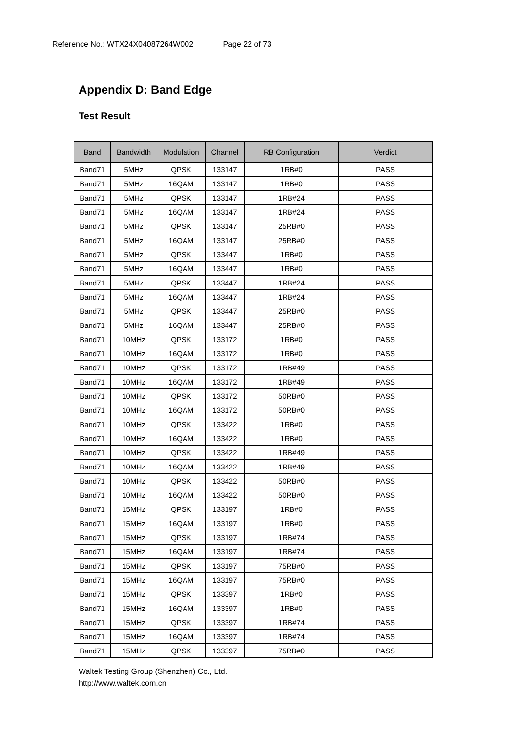Reference No.: WTX24X04087264W002 Page 22 of 73
Appendix D: Band Edge
Test Result
| Band | Bandwidth | Modulation | Channel | RB Configuration | Verdict |
| --- | --- | --- | --- | --- | --- |
| Band71 | 5MHz | QPSK | 133147 | 1RB#0 | PASS |
| Band71 | 5MHz | 16QAM | 133147 | 1RB#0 | PASS |
| Band71 | 5MHz | QPSK | 133147 | 1RB#24 | PASS |
| Band71 | 5MHz | 16QAM | 133147 | 1RB#24 | PASS |
| Band71 | 5MHz | QPSK | 133147 | 25RB#0 | PASS |
| Band71 | 5MHz | 16QAM | 133147 | 25RB#0 | PASS |
| Band71 | 5MHz | QPSK | 133447 | 1RB#0 | PASS |
| Band71 | 5MHz | 16QAM | 133447 | 1RB#0 | PASS |
| Band71 | 5MHz | QPSK | 133447 | 1RB#24 | PASS |
| Band71 | 5MHz | 16QAM | 133447 | 1RB#24 | PASS |
| Band71 | 5MHz | QPSK | 133447 | 25RB#0 | PASS |
| Band71 | 5MHz | 16QAM | 133447 | 25RB#0 | PASS |
| Band71 | 10MHz | QPSK | 133172 | 1RB#0 | PASS |
| Band71 | 10MHz | 16QAM | 133172 | 1RB#0 | PASS |
| Band71 | 10MHz | QPSK | 133172 | 1RB#49 | PASS |
| Band71 | 10MHz | 16QAM | 133172 | 1RB#49 | PASS |
| Band71 | 10MHz | QPSK | 133172 | 50RB#0 | PASS |
| Band71 | 10MHz | 16QAM | 133172 | 50RB#0 | PASS |
| Band71 | 10MHz | QPSK | 133422 | 1RB#0 | PASS |
| Band71 | 10MHz | 16QAM | 133422 | 1RB#0 | PASS |
| Band71 | 10MHz | QPSK | 133422 | 1RB#49 | PASS |
| Band71 | 10MHz | 16QAM | 133422 | 1RB#49 | PASS |
| Band71 | 10MHz | QPSK | 133422 | 50RB#0 | PASS |
| Band71 | 10MHz | 16QAM | 133422 | 50RB#0 | PASS |
| Band71 | 15MHz | QPSK | 133197 | 1RB#0 | PASS |
| Band71 | 15MHz | 16QAM | 133197 | 1RB#0 | PASS |
| Band71 | 15MHz | QPSK | 133197 | 1RB#74 | PASS |
| Band71 | 15MHz | 16QAM | 133197 | 1RB#74 | PASS |
| Band71 | 15MHz | QPSK | 133197 | 75RB#0 | PASS |
| Band71 | 15MHz | 16QAM | 133197 | 75RB#0 | PASS |
| Band71 | 15MHz | QPSK | 133397 | 1RB#0 | PASS |
| Band71 | 15MHz | 16QAM | 133397 | 1RB#0 | PASS |
| Band71 | 15MHz | QPSK | 133397 | 1RB#74 | PASS |
| Band71 | 15MHz | 16QAM | 133397 | 1RB#74 | PASS |
| Band71 | 15MHz | QPSK | 133397 | 75RB#0 | PASS |
Waltek Testing Group (Shenzhen) Co., Ltd.
http://www.waltek.com.cn